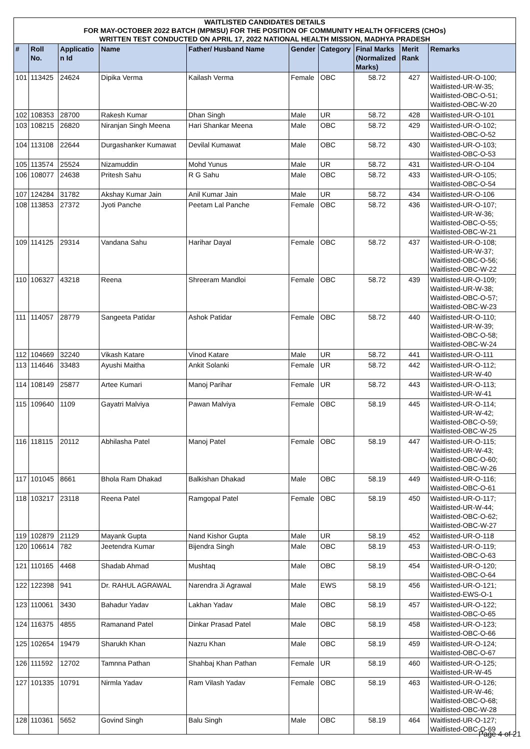| WAITLISTED CANDIDATES DETAILS FOR MAY-OCTOBER 2022 BATCH (MPMSU) FOR THE POSITION OF COMMUNITY HEALTH OFFICERS (CHOs) WRITTEN TEST CONDUCTED ON APRIL 17, 2022 NATIONAL HEALTH MISSION, MADHYA PRADESH | | | | | | | | | |
| --- | --- | --- | --- | --- | --- | --- | --- | --- | --- |
| # | Roll No. | Applicatio n Id | Name | Father/ Husband Name | Gender | Category | Final Marks (Normalized Marks) | Merit Rank | Remarks |
| 101 | 113425 | 24624 | Dipika Verma | Kailash Verma | Female | OBC | 58.72 | 427 | Waitlisted-UR-O-100; Waitlisted-UR-W-35; Waitlisted-OBC-O-51; Waitlisted-OBC-W-20 |
| 102 | 108353 | 28700 | Rakesh Kumar | Dhan Singh | Male | UR | 58.72 | 428 | Waitlisted-UR-O-101 |
| 103 | 108215 | 26820 | Niranjan Singh Meena | Hari Shankar Meena | Male | OBC | 58.72 | 429 | Waitlisted-UR-O-102; Waitlisted-OBC-O-52 |
| 104 | 113108 | 22644 | Durgashanker Kumawat | Devilal Kumawat | Male | OBC | 58.72 | 430 | Waitlisted-UR-O-103; Waitlisted-OBC-O-53 |
| 105 | 113574 | 25524 | Nizamuddin | Mohd Yunus | Male | UR | 58.72 | 431 | Waitlisted-UR-O-104 |
| 106 | 108077 | 24638 | Pritesh Sahu | R G Sahu | Male | OBC | 58.72 | 433 | Waitlisted-UR-O-105; Waitlisted-OBC-O-54 |
| 107 | 124284 | 31782 | Akshay Kumar Jain | Anil Kumar Jain | Male | UR | 58.72 | 434 | Waitlisted-UR-O-106 |
| 108 | 113853 | 27372 | Jyoti Panche | Peetam Lal Panche | Female | OBC | 58.72 | 436 | Waitlisted-UR-O-107; Waitlisted-UR-W-36; Waitlisted-OBC-O-55; Waitlisted-OBC-W-21 |
| 109 | 114125 | 29314 | Vandana Sahu | Harihar Dayal | Female | OBC | 58.72 | 437 | Waitlisted-UR-O-108; Waitlisted-UR-W-37; Waitlisted-OBC-O-56; Waitlisted-OBC-W-22 |
| 110 | 106327 | 43218 | Reena | Shreeram Mandloi | Female | OBC | 58.72 | 439 | Waitlisted-UR-O-109; Waitlisted-UR-W-38; Waitlisted-OBC-O-57; Waitlisted-OBC-W-23 |
| 111 | 114057 | 28779 | Sangeeta Patidar | Ashok Patidar | Female | OBC | 58.72 | 440 | Waitlisted-UR-O-110; Waitlisted-UR-W-39; Waitlisted-OBC-O-58; Waitlisted-OBC-W-24 |
| 112 | 104669 | 32240 | Vikash Katare | Vinod Katare | Male | UR | 58.72 | 441 | Waitlisted-UR-O-111 |
| 113 | 114646 | 33483 | Ayushi Maitha | Ankit Solanki | Female | UR | 58.72 | 442 | Waitlisted-UR-O-112; Waitlisted-UR-W-40 |
| 114 | 108149 | 25877 | Artee Kumari | Manoj Parihar | Female | UR | 58.72 | 443 | Waitlisted-UR-O-113; Waitlisted-UR-W-41 |
| 115 | 109640 | 1109 | Gayatri Malviya | Pawan Malviya | Female | OBC | 58.19 | 445 | Waitlisted-UR-O-114; Waitlisted-UR-W-42; Waitlisted-OBC-O-59; Waitlisted-OBC-W-25 |
| 116 | 118115 | 20112 | Abhilasha Patel | Manoj Patel | Female | OBC | 58.19 | 447 | Waitlisted-UR-O-115; Waitlisted-UR-W-43; Waitlisted-OBC-O-60; Waitlisted-OBC-W-26 |
| 117 | 101045 | 8661 | Bhola Ram Dhakad | Balkishan Dhakad | Male | OBC | 58.19 | 449 | Waitlisted-UR-O-116; Waitlisted-OBC-O-61 |
| 118 | 103217 | 23118 | Reena Patel | Ramgopal Patel | Female | OBC | 58.19 | 450 | Waitlisted-UR-O-117; Waitlisted-UR-W-44; Waitlisted-OBC-O-62; Waitlisted-OBC-W-27 |
| 119 | 102879 | 21129 | Mayank Gupta | Nand Kishor Gupta | Male | UR | 58.19 | 452 | Waitlisted-UR-O-118 |
| 120 | 106614 | 782 | Jeetendra Kumar | Bijendra Singh | Male | OBC | 58.19 | 453 | Waitlisted-UR-O-119; Waitlisted-OBC-O-63 |
| 121 | 110165 | 4468 | Shadab Ahmad | Mushtaq | Male | OBC | 58.19 | 454 | Waitlisted-UR-O-120; Waitlisted-OBC-O-64 |
| 122 | 122398 | 941 | Dr. RAHUL AGRAWAL | Narendra Ji Agrawal | Male | EWS | 58.19 | 456 | Waitlisted-UR-O-121; Waitlisted-EWS-O-1 |
| 123 | 110061 | 3430 | Bahadur Yadav | Lakhan Yadav | Male | OBC | 58.19 | 457 | Waitlisted-UR-O-122; Waitlisted-OBC-O-65 |
| 124 | 116375 | 4855 | Ramanand Patel | Dinkar Prasad Patel | Male | OBC | 58.19 | 458 | Waitlisted-UR-O-123; Waitlisted-OBC-O-66 |
| 125 | 102654 | 19479 | Sharukh Khan | Nazru Khan | Male | OBC | 58.19 | 459 | Waitlisted-UR-O-124; Waitlisted-OBC-O-67 |
| 126 | 111592 | 12702 | Tamnna Pathan | Shahbaj Khan Pathan | Female | UR | 58.19 | 460 | Waitlisted-UR-O-125; Waitlisted-UR-W-45 |
| 127 | 101335 | 10791 | Nirmla Yadav | Ram Vilash Yadav | Female | OBC | 58.19 | 463 | Waitlisted-UR-O-126; Waitlisted-UR-W-46; Waitlisted-OBC-O-68; Waitlisted-OBC-W-28 |
| 128 | 110361 | 5652 | Govind Singh | Balu Singh | Male | OBC | 58.19 | 464 | Waitlisted-UR-O-127; Waitlisted-OBC-O-69 |
Page 4 of 21